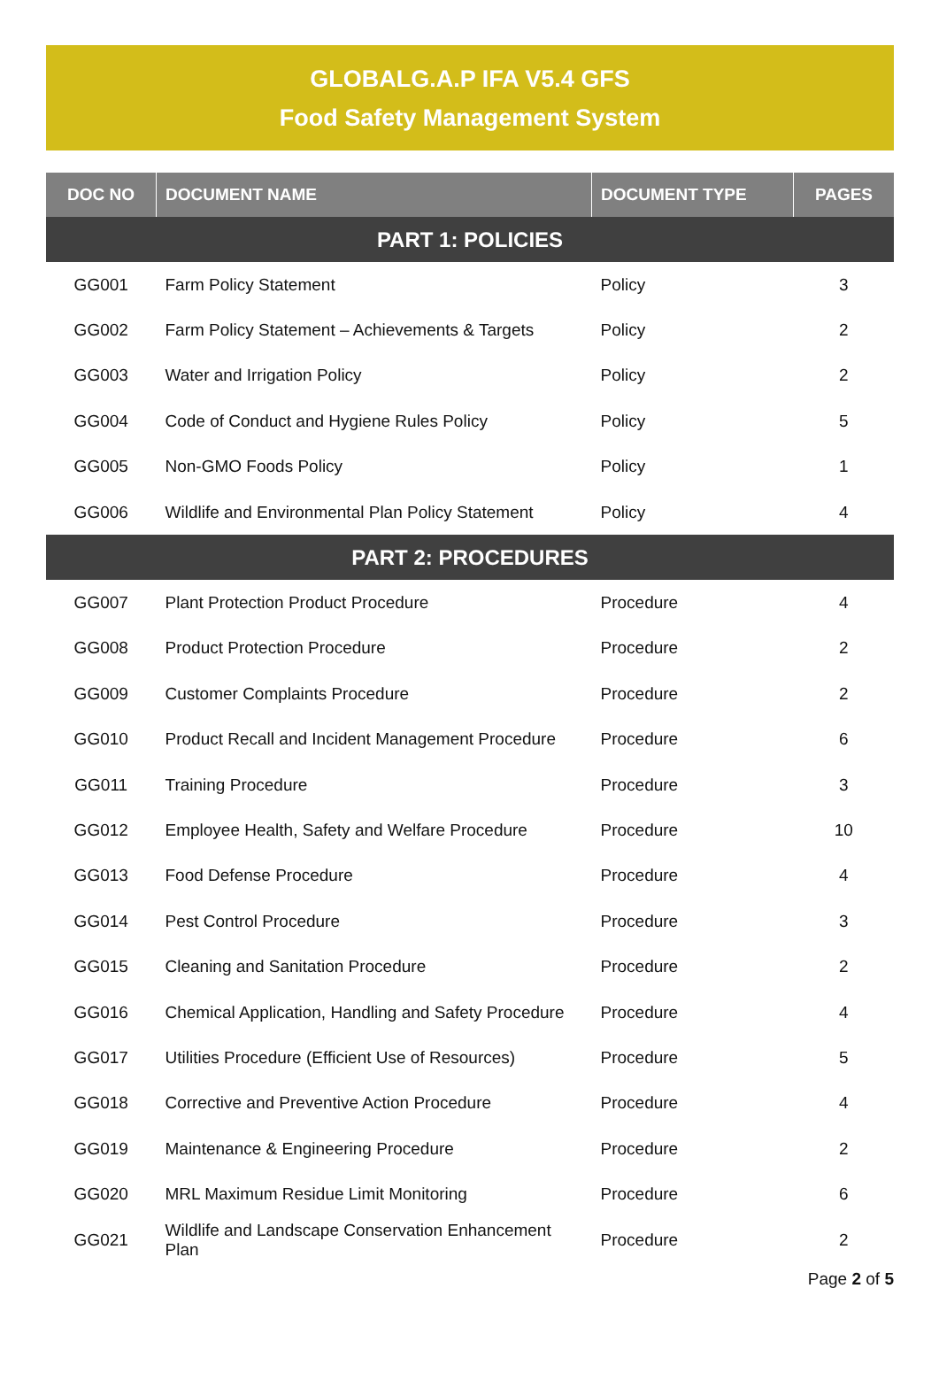GLOBALG.A.P IFA V5.4 GFS
Food Safety Management System
| DOC NO | DOCUMENT NAME | DOCUMENT TYPE | PAGES |
| --- | --- | --- | --- |
| PART 1: POLICIES | | | |
| GG001 | Farm Policy Statement | Policy | 3 |
| GG002 | Farm Policy Statement – Achievements & Targets | Policy | 2 |
| GG003 | Water and Irrigation Policy | Policy | 2 |
| GG004 | Code of Conduct and Hygiene Rules Policy | Policy | 5 |
| GG005 | Non-GMO Foods Policy | Policy | 1 |
| GG006 | Wildlife and Environmental Plan Policy Statement | Policy | 4 |
| PART 2: PROCEDURES | | | |
| GG007 | Plant Protection Product Procedure | Procedure | 4 |
| GG008 | Product Protection Procedure | Procedure | 2 |
| GG009 | Customer Complaints Procedure | Procedure | 2 |
| GG010 | Product Recall and Incident Management Procedure | Procedure | 6 |
| GG011 | Training Procedure | Procedure | 3 |
| GG012 | Employee Health, Safety and Welfare Procedure | Procedure | 10 |
| GG013 | Food Defense Procedure | Procedure | 4 |
| GG014 | Pest Control Procedure | Procedure | 3 |
| GG015 | Cleaning and Sanitation Procedure | Procedure | 2 |
| GG016 | Chemical Application, Handling and Safety Procedure | Procedure | 4 |
| GG017 | Utilities Procedure (Efficient Use of Resources) | Procedure | 5 |
| GG018 | Corrective and Preventive Action Procedure | Procedure | 4 |
| GG019 | Maintenance & Engineering Procedure | Procedure | 2 |
| GG020 | MRL Maximum Residue Limit Monitoring | Procedure | 6 |
| GG021 | Wildlife and Landscape Conservation Enhancement Plan | Procedure | 2 |
Page 2 of 5